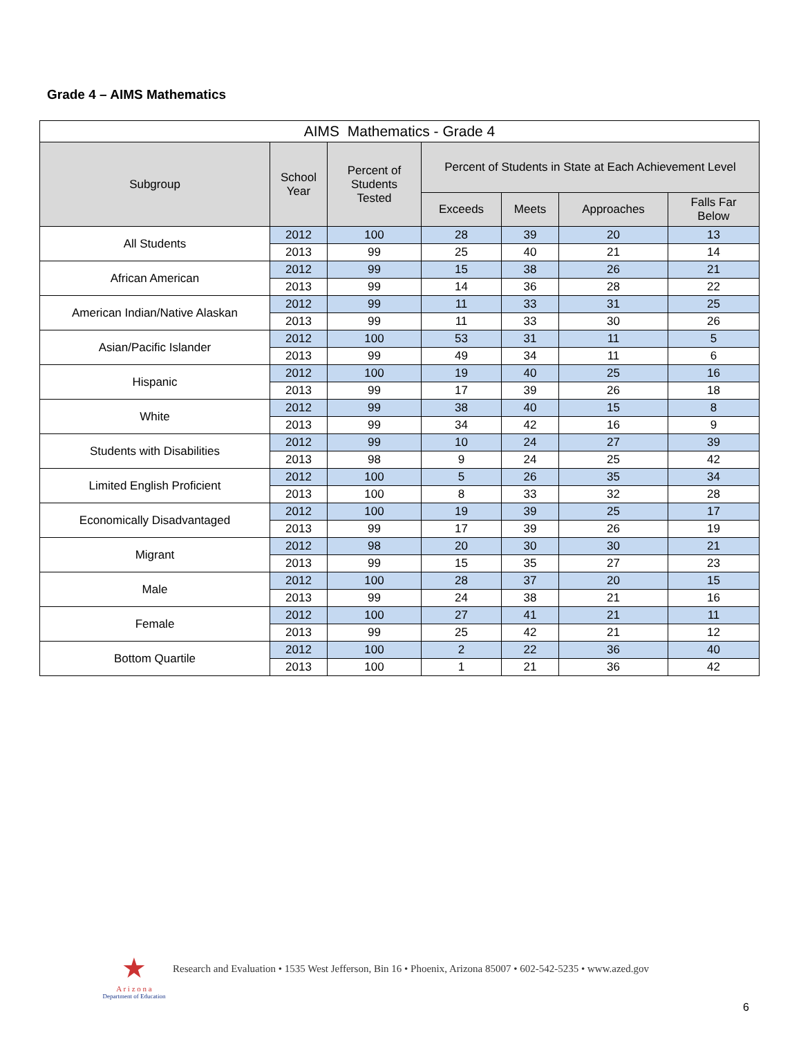Grade 4 – AIMS Mathematics
| AIMS Mathematics - Grade 4 | | | | | | |
| Subgroup | School Year | Percent of Students Tested | Percent of Students in State at Each Achievement Level | | | |
| | | | Exceeds | Meets | Approaches | Falls Far Below |
| All Students | 2012 | 100 | 28 | 39 | 20 | 13 |
| | 2013 | 99 | 25 | 40 | 21 | 14 |
| African American | 2012 | 99 | 15 | 38 | 26 | 21 |
| | 2013 | 99 | 14 | 36 | 28 | 22 |
| American Indian/Native Alaskan | 2012 | 99 | 11 | 33 | 31 | 25 |
| | 2013 | 99 | 11 | 33 | 30 | 26 |
| Asian/Pacific Islander | 2012 | 100 | 53 | 31 | 11 | 5 |
| | 2013 | 99 | 49 | 34 | 11 | 6 |
| Hispanic | 2012 | 100 | 19 | 40 | 25 | 16 |
| | 2013 | 99 | 17 | 39 | 26 | 18 |
| White | 2012 | 99 | 38 | 40 | 15 | 8 |
| | 2013 | 99 | 34 | 42 | 16 | 9 |
| Students with Disabilities | 2012 | 99 | 10 | 24 | 27 | 39 |
| | 2013 | 98 | 9 | 24 | 25 | 42 |
| Limited English Proficient | 2012 | 100 | 5 | 26 | 35 | 34 |
| | 2013 | 100 | 8 | 33 | 32 | 28 |
| Economically Disadvantaged | 2012 | 100 | 19 | 39 | 25 | 17 |
| | 2013 | 99 | 17 | 39 | 26 | 19 |
| Migrant | 2012 | 98 | 20 | 30 | 30 | 21 |
| | 2013 | 99 | 15 | 35 | 27 | 23 |
| Male | 2012 | 100 | 28 | 37 | 20 | 15 |
| | 2013 | 99 | 24 | 38 | 21 | 16 |
| Female | 2012 | 100 | 27 | 41 | 21 | 11 |
| | 2013 | 99 | 25 | 42 | 21 | 12 |
| Bottom Quartile | 2012 | 100 | 2 | 22 | 36 | 40 |
| | 2013 | 100 | 1 | 21 | 36 | 42 |
★
A r i z o n a
Department of Education
Research and Evaluation • 1535 West Jefferson, Bin 16 • Phoenix, Arizona 85007 • 602-542-5235 • www.azed.gov
6